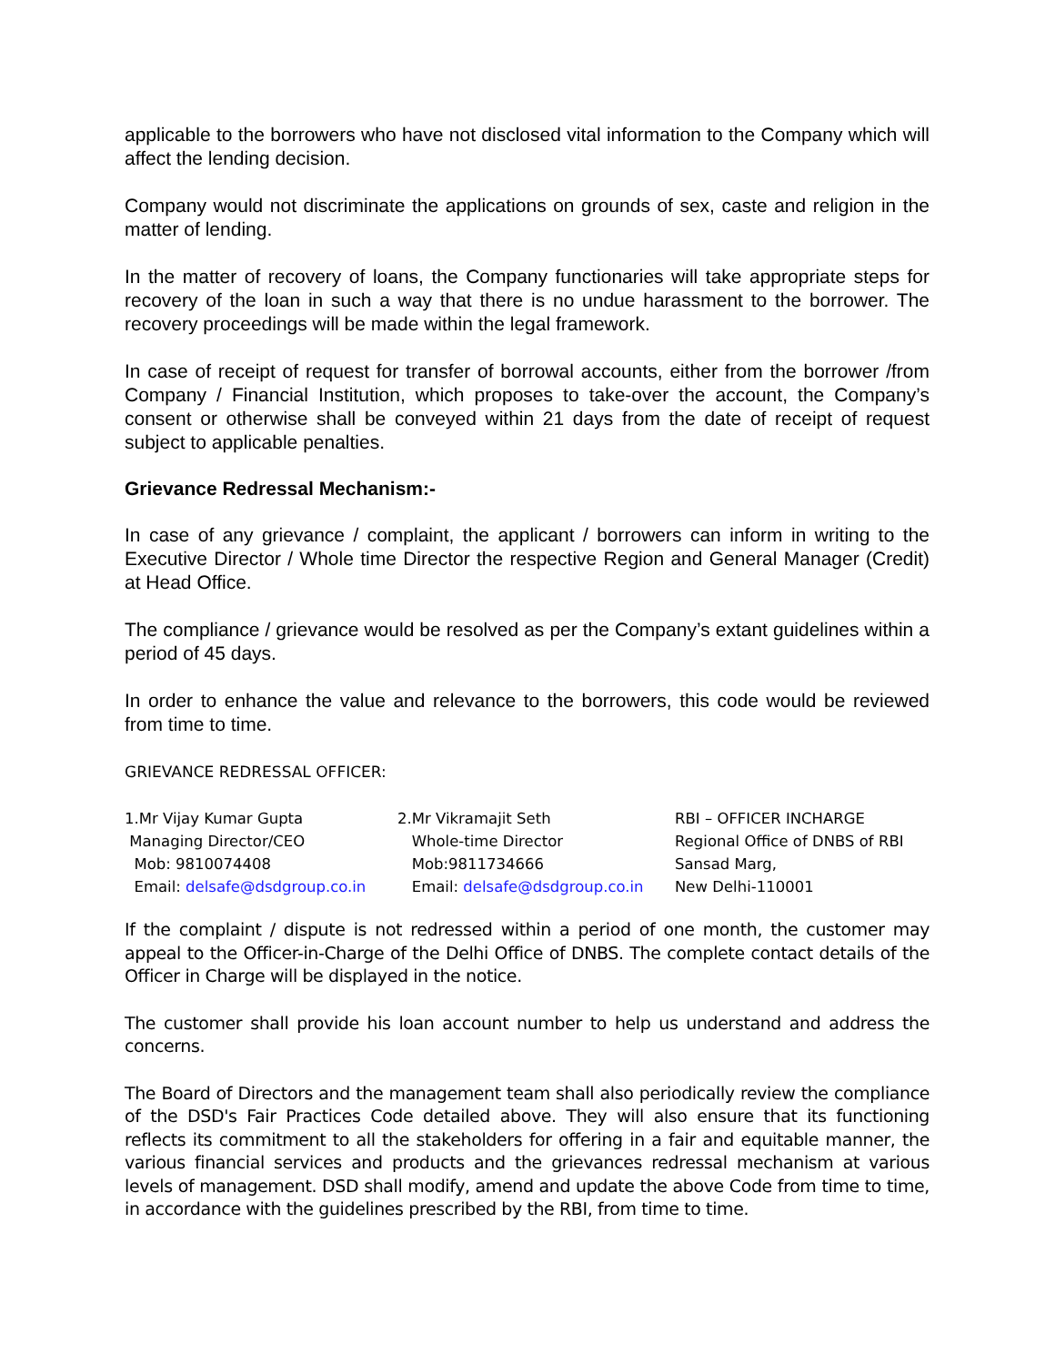applicable to the borrowers who have not disclosed vital information to the Company which will affect the lending decision.
Company would not discriminate the applications on grounds of sex, caste and religion in the matter of lending.
In the matter of recovery of loans, the Company functionaries will take appropriate steps for recovery of the loan in such a way that there is no undue harassment to the borrower. The recovery proceedings will be made within the legal framework.
In case of receipt of request for transfer of borrowal accounts, either from the borrower /from Company / Financial Institution, which proposes to take-over the account, the Company’s consent or otherwise shall be conveyed within 21 days from the date of receipt of request subject to applicable penalties.
Grievance Redressal Mechanism:-
In case of any grievance / complaint, the applicant / borrowers can inform in writing to the Executive Director / Whole time Director the respective Region and General Manager (Credit) at Head Office.
The compliance / grievance would be resolved as per the Company’s extant guidelines within a period of 45 days.
In order to enhance the value and relevance to the borrowers, this code would be reviewed from time to time.
GRIEVANCE REDRESSAL OFFICER:
| 1.Mr Vijay Kumar Gupta Managing Director/CEO Mob: 9810074408 Email: delsafe@dsdgroup.co.in | 2.Mr Vikramajit Seth Whole-time Director Mob:9811734666 Email: delsafe@dsdgroup.co.in | RBI – OFFICER INCHARGE Regional Office of DNBS of RBI Sansad Marg, New Delhi-110001 |
If the complaint / dispute is not redressed within a period of one month, the customer may appeal to the Officer-in-Charge of the Delhi Office of DNBS. The complete contact details of the Officer in Charge will be displayed in the notice.
The customer shall provide his loan account number to help us understand and address the concerns.
The Board of Directors and the management team shall also periodically review the compliance of the DSD's Fair Practices Code detailed above. They will also ensure that its functioning reflects its commitment to all the stakeholders for offering in a fair and equitable manner, the various financial services and products and the grievances redressal mechanism at various levels of management. DSD shall modify, amend and update the above Code from time to time, in accordance with the guidelines prescribed by the RBI, from time to time.